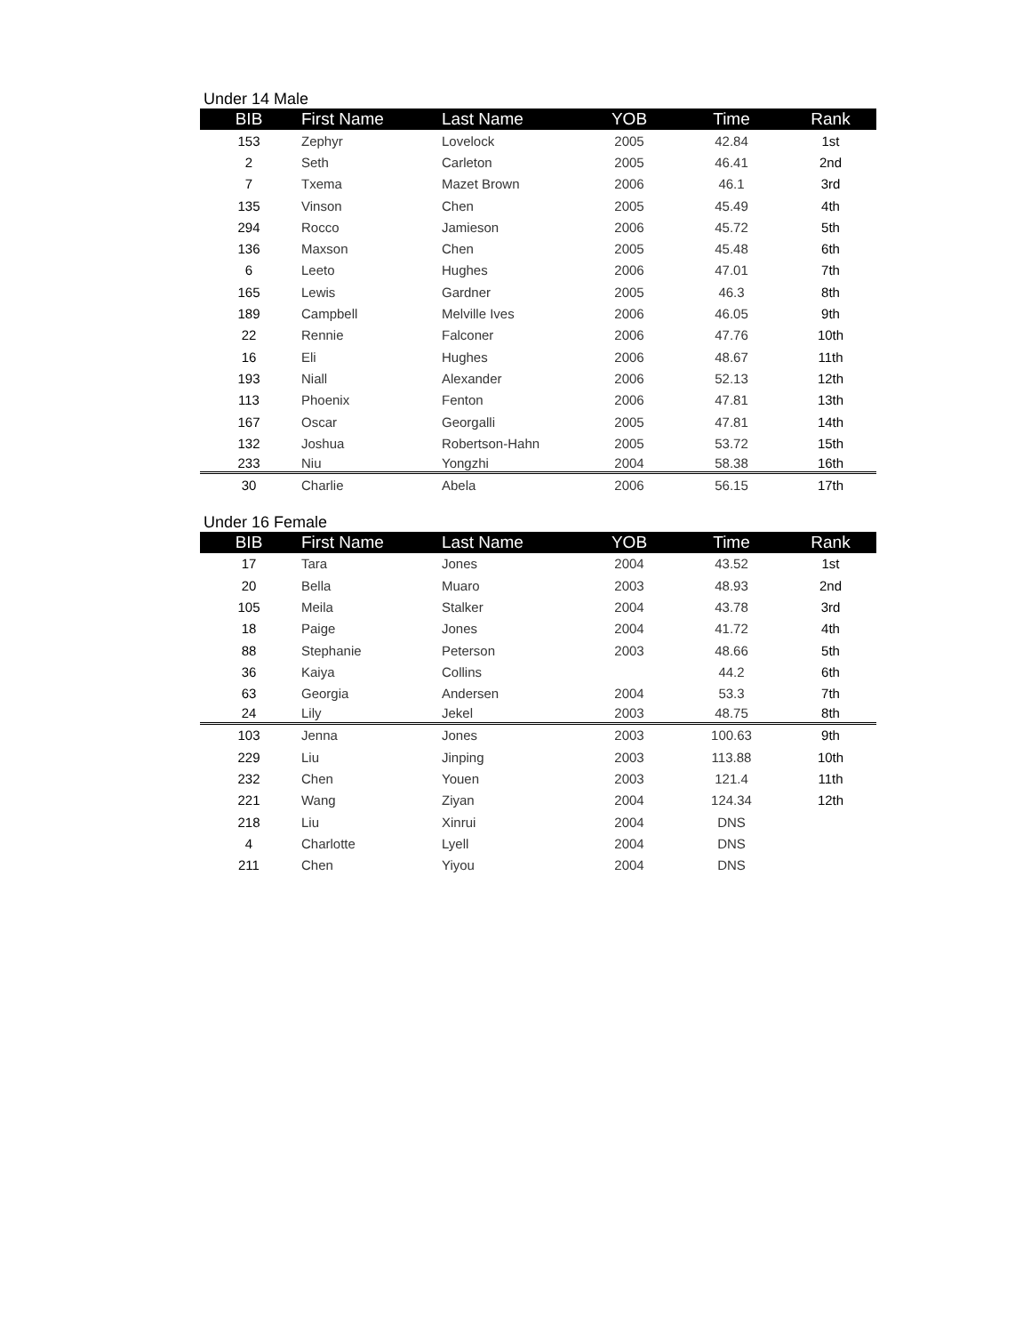Under 14 Male
| BIB | First Name | Last Name | YOB | Time | Rank |
| --- | --- | --- | --- | --- | --- |
| 153 | Zephyr | Lovelock | 2005 | 42.84 | 1st |
| 2 | Seth | Carleton | 2005 | 46.41 | 2nd |
| 7 | Txema | Mazet Brown | 2006 | 46.1 | 3rd |
| 135 | Vinson | Chen | 2005 | 45.49 | 4th |
| 294 | Rocco | Jamieson | 2006 | 45.72 | 5th |
| 136 | Maxson | Chen | 2005 | 45.48 | 6th |
| 6 | Leeto | Hughes | 2006 | 47.01 | 7th |
| 165 | Lewis | Gardner | 2005 | 46.3 | 8th |
| 189 | Campbell | Melville Ives | 2006 | 46.05 | 9th |
| 22 | Rennie | Falconer | 2006 | 47.76 | 10th |
| 16 | Eli | Hughes | 2006 | 48.67 | 11th |
| 193 | Niall | Alexander | 2006 | 52.13 | 12th |
| 113 | Phoenix | Fenton | 2006 | 47.81 | 13th |
| 167 | Oscar | Georgalli | 2005 | 47.81 | 14th |
| 132 | Joshua | Robertson-Hahn | 2005 | 53.72 | 15th |
| 233 | Niu | Yongzhi | 2004 | 58.38 | 16th |
| 30 | Charlie | Abela | 2006 | 56.15 | 17th |
Under 16 Female
| BIB | First Name | Last Name | YOB | Time | Rank |
| --- | --- | --- | --- | --- | --- |
| 17 | Tara | Jones | 2004 | 43.52 | 1st |
| 20 | Bella | Muaro | 2003 | 48.93 | 2nd |
| 105 | Meila | Stalker | 2004 | 43.78 | 3rd |
| 18 | Paige | Jones | 2004 | 41.72 | 4th |
| 88 | Stephanie | Peterson | 2003 | 48.66 | 5th |
| 36 | Kaiya | Collins | | 44.2 | 6th |
| 63 | Georgia | Andersen | 2004 | 53.3 | 7th |
| 24 | Lily | Jekel | 2003 | 48.75 | 8th |
| 103 | Jenna | Jones | 2003 | 100.63 | 9th |
| 229 | Liu | Jinping | 2003 | 113.88 | 10th |
| 232 | Chen | Youen | 2003 | 121.4 | 11th |
| 221 | Wang | Ziyan | 2004 | 124.34 | 12th |
| 218 | Liu | Xinrui | 2004 | DNS | |
| 4 | Charlotte | Lyell | 2004 | DNS | |
| 211 | Chen | Yiyou | 2004 | DNS | |